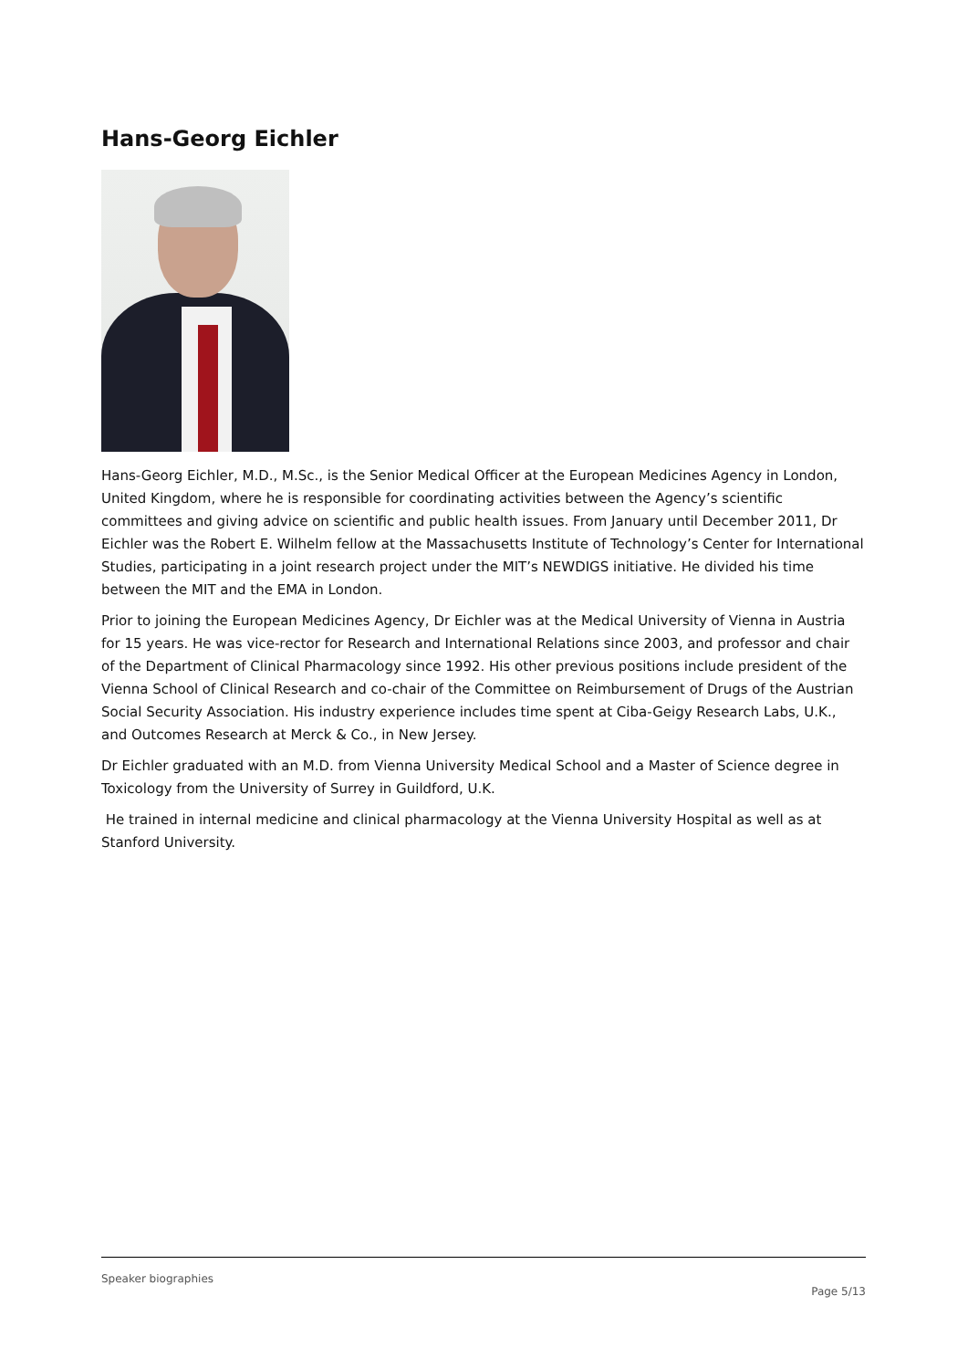Hans-Georg Eichler
Hans-Georg Eichler, M.D., M.Sc., is the Senior Medical Officer at the European Medicines Agency in London, United Kingdom, where he is responsible for coordinating activities between the Agency’s scientific committees and giving advice on scientific and public health issues. From January until December 2011, Dr Eichler was the Robert E. Wilhelm fellow at the Massachusetts Institute of Technology’s Center for International Studies, participating in a joint research project under the MIT’s NEWDIGS initiative. He divided his time between the MIT and the EMA in London.
Prior to joining the European Medicines Agency, Dr Eichler was at the Medical University of Vienna in Austria for 15 years. He was vice-rector for Research and International Relations since 2003, and professor and chair of the Department of Clinical Pharmacology since 1992. His other previous positions include president of the Vienna School of Clinical Research and co-chair of the Committee on Reimbursement of Drugs of the Austrian Social Security Association. His industry experience includes time spent at Ciba-Geigy Research Labs, U.K., and Outcomes Research at Merck & Co., in New Jersey.
Dr Eichler graduated with an M.D. from Vienna University Medical School and a Master of Science degree in Toxicology from the University of Surrey in Guildford, U.K.
He trained in internal medicine and clinical pharmacology at the Vienna University Hospital as well as at Stanford University.
Speaker biographies
Page 5/13